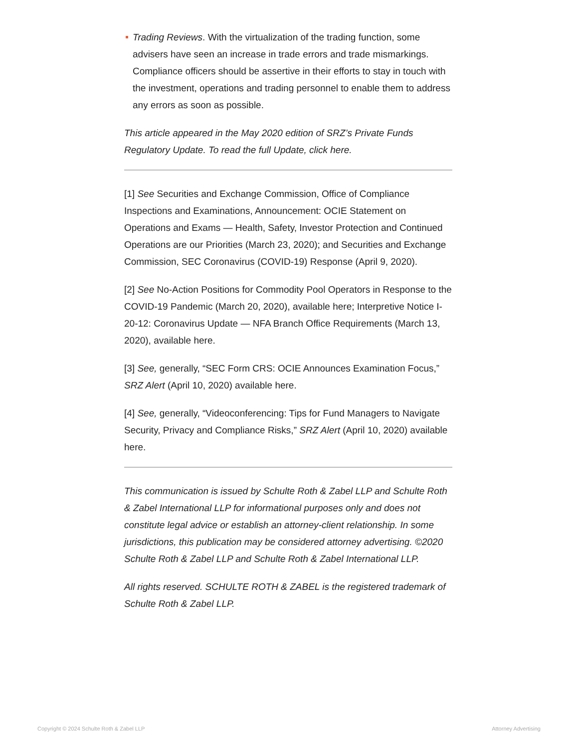Trading Reviews. With the virtualization of the trading function, some advisers have seen an increase in trade errors and trade mismarkings. Compliance officers should be assertive in their efforts to stay in touch with the investment, operations and trading personnel to enable them to address any errors as soon as possible.
This article appeared in the May 2020 edition of SRZ’s Private Funds Regulatory Update. To read the full Update, click here.
[1] See Securities and Exchange Commission, Office of Compliance Inspections and Examinations, Announcement: OCIE Statement on Operations and Exams — Health, Safety, Investor Protection and Continued Operations are our Priorities (March 23, 2020); and Securities and Exchange Commission, SEC Coronavirus (COVID-19) Response (April 9, 2020).
[2] See No-Action Positions for Commodity Pool Operators in Response to the COVID-19 Pandemic (March 20, 2020), available here; Interpretive Notice I-20-12: Coronavirus Update — NFA Branch Office Requirements (March 13, 2020), available here.
[3] See, generally, “SEC Form CRS: OCIE Announces Examination Focus,” SRZ Alert (April 10, 2020) available here.
[4] See, generally, “Videoconferencing: Tips for Fund Managers to Navigate Security, Privacy and Compliance Risks,” SRZ Alert (April 10, 2020) available here.
This communication is issued by Schulte Roth & Zabel LLP and Schulte Roth & Zabel International LLP for informational purposes only and does not constitute legal advice or establish an attorney-client relationship. In some jurisdictions, this publication may be considered attorney advertising. ©2020 Schulte Roth & Zabel LLP and Schulte Roth & Zabel International LLP.
All rights reserved. SCHULTE ROTH & ZABEL is the registered trademark of Schulte Roth & Zabel LLP.
Copyright © 2024 Schulte Roth & Zabel LLP Attorney Advertising